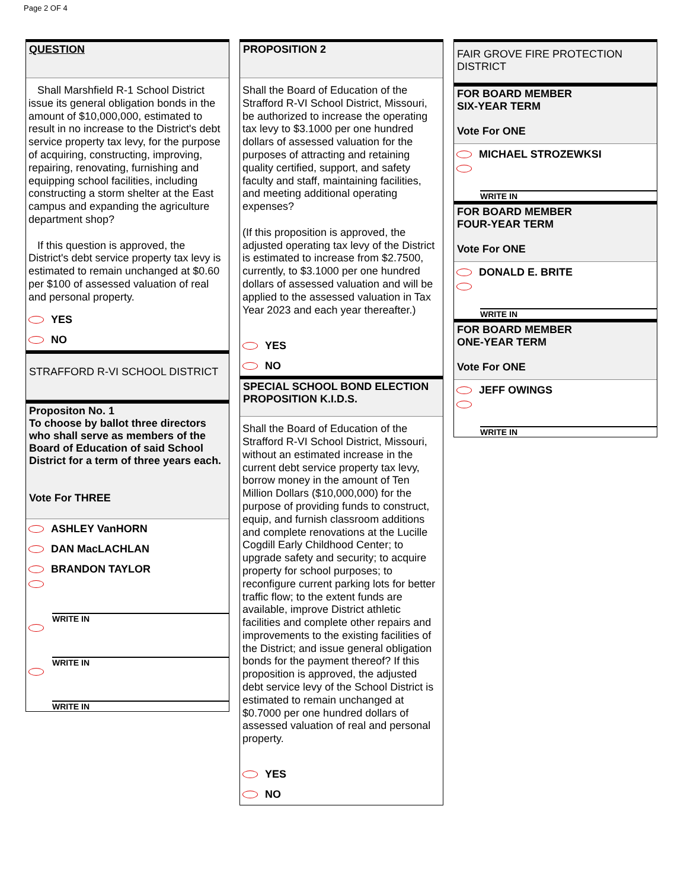Page 2 OF 4
QUESTION
Shall Marshfield R-1 School District issue its general obligation bonds in the amount of $10,000,000, estimated to result in no increase to the District's debt service property tax levy, for the purpose of acquiring, constructing, improving, repairing, renovating, furnishing and equipping school facilities, including constructing a storm shelter at the East campus and expanding the agriculture department shop?
If this question is approved, the District's debt service property tax levy is estimated to remain unchanged at $0.60 per $100 of assessed valuation of real and personal property.
YES
NO
STRAFFORD R-VI SCHOOL DISTRICT
Propositon No. 1
To choose by ballot three directors who shall serve as members of the Board of Education of said School District for a term of three years each.
Vote For THREE
ASHLEY VanHORN
DAN MacLACHLAN
BRANDON TAYLOR
WRITE IN
WRITE IN
WRITE IN
PROPOSITION 2
Shall the Board of Education of the Strafford R-VI School District, Missouri, be authorized to increase the operating tax levy to $3.1000 per one hundred dollars of assessed valuation for the purposes of attracting and retaining quality certified, support, and safety faculty and staff, maintaining facilities, and meeting additional operating expenses?
(If this proposition is approved, the adjusted operating tax levy of the District is estimated to increase from $2.7500, currently, to $3.1000 per one hundred dollars of assessed valuation and will be applied to the assessed valuation in Tax Year 2023 and each year thereafter.)
YES
NO
SPECIAL SCHOOL BOND ELECTION PROPOSITION K.I.D.S.
Shall the Board of Education of the Strafford R-VI School District, Missouri, without an estimated increase in the current debt service property tax levy, borrow money in the amount of Ten Million Dollars ($10,000,000) for the purpose of providing funds to construct, equip, and furnish classroom additions and complete renovations at the Lucille Cogdill Early Childhood Center; to upgrade safety and security; to acquire property for school purposes; to reconfigure current parking lots for better traffic flow; to the extent funds are available, improve District athletic facilities and complete other repairs and improvements to the existing facilities of the District; and issue general obligation bonds for the payment thereof? If this proposition is approved, the adjusted debt service levy of the School District is estimated to remain unchanged at $0.7000 per one hundred dollars of assessed valuation of real and personal property.
YES
NO
FAIR GROVE FIRE PROTECTION DISTRICT
FOR BOARD MEMBER
SIX-YEAR TERM
Vote For ONE
MICHAEL STROZEWKSI
WRITE IN
FOR BOARD MEMBER
FOUR-YEAR TERM
Vote For ONE
DONALD E. BRITE
WRITE IN
FOR BOARD MEMBER
ONE-YEAR TERM
Vote For ONE
JEFF OWINGS
WRITE IN